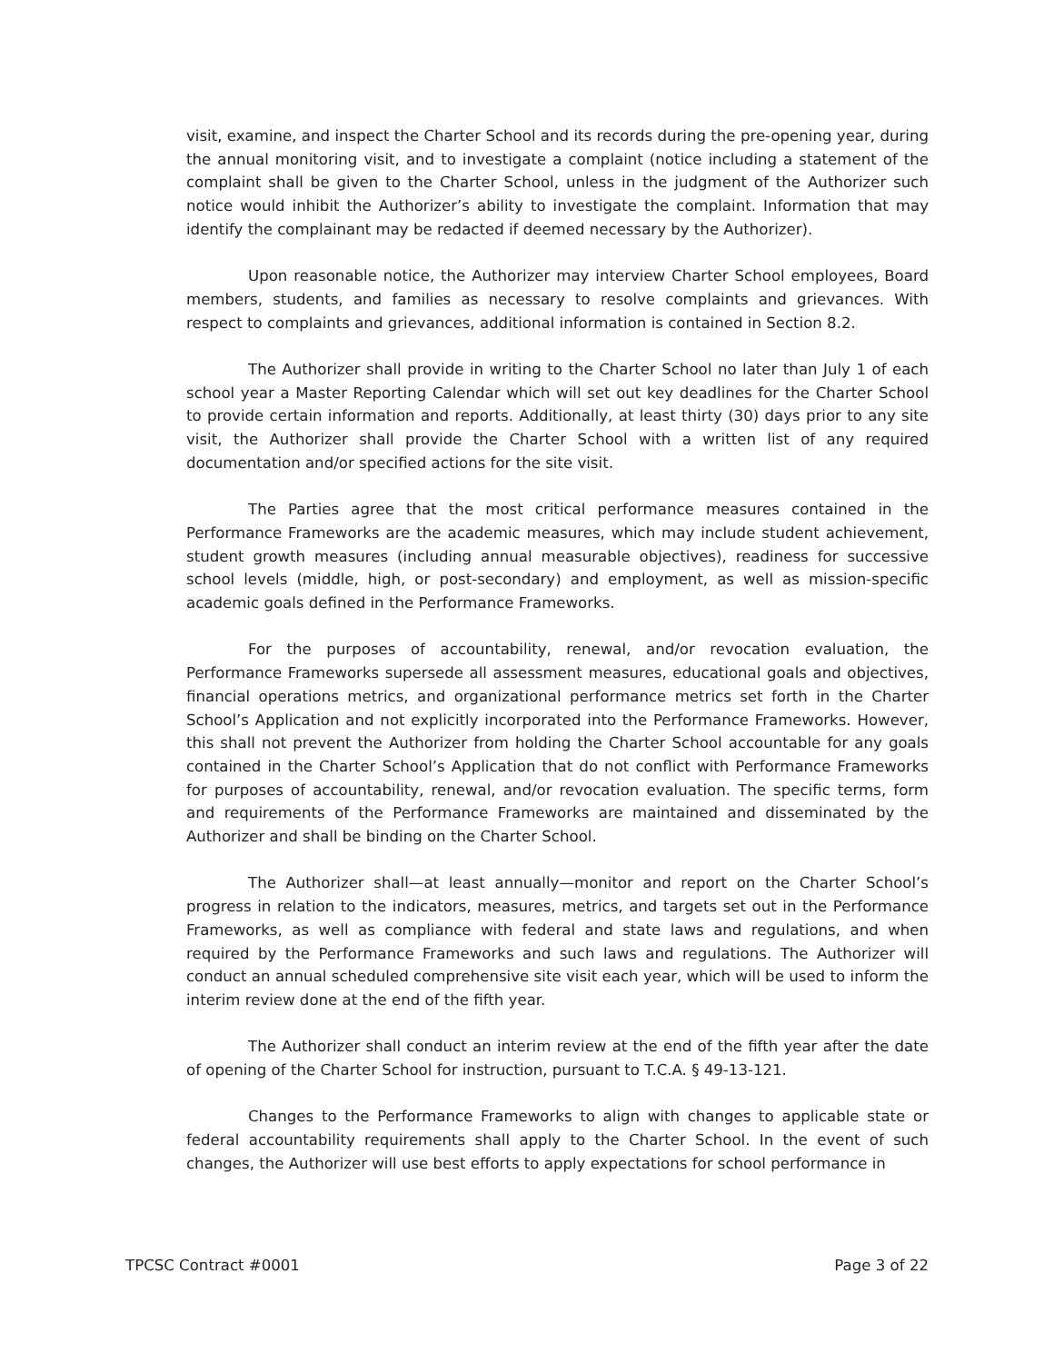visit, examine, and inspect the Charter School and its records during the pre-opening year, during the annual monitoring visit, and to investigate a complaint (notice including a statement of the complaint shall be given to the Charter School, unless in the judgment of the Authorizer such notice would inhibit the Authorizer’s ability to investigate the complaint. Information that may identify the complainant may be redacted if deemed necessary by the Authorizer).
Upon reasonable notice, the Authorizer may interview Charter School employees, Board members, students, and families as necessary to resolve complaints and grievances. With respect to complaints and grievances, additional information is contained in Section 8.2.
The Authorizer shall provide in writing to the Charter School no later than July 1 of each school year a Master Reporting Calendar which will set out key deadlines for the Charter School to provide certain information and reports. Additionally, at least thirty (30) days prior to any site visit, the Authorizer shall provide the Charter School with a written list of any required documentation and/or specified actions for the site visit.
The Parties agree that the most critical performance measures contained in the Performance Frameworks are the academic measures, which may include student achievement, student growth measures (including annual measurable objectives), readiness for successive school levels (middle, high, or post-secondary) and employment, as well as mission-specific academic goals defined in the Performance Frameworks.
For the purposes of accountability, renewal, and/or revocation evaluation, the Performance Frameworks supersede all assessment measures, educational goals and objectives, financial operations metrics, and organizational performance metrics set forth in the Charter School’s Application and not explicitly incorporated into the Performance Frameworks. However, this shall not prevent the Authorizer from holding the Charter School accountable for any goals contained in the Charter School’s Application that do not conflict with Performance Frameworks for purposes of accountability, renewal, and/or revocation evaluation. The specific terms, form and requirements of the Performance Frameworks are maintained and disseminated by the Authorizer and shall be binding on the Charter School.
The Authorizer shall—at least annually—monitor and report on the Charter School’s progress in relation to the indicators, measures, metrics, and targets set out in the Performance Frameworks, as well as compliance with federal and state laws and regulations, and when required by the Performance Frameworks and such laws and regulations. The Authorizer will conduct an annual scheduled comprehensive site visit each year, which will be used to inform the interim review done at the end of the fifth year.
The Authorizer shall conduct an interim review at the end of the fifth year after the date of opening of the Charter School for instruction, pursuant to T.C.A. § 49-13-121.
Changes to the Performance Frameworks to align with changes to applicable state or federal accountability requirements shall apply to the Charter School. In the event of such changes, the Authorizer will use best efforts to apply expectations for school performance in
TPCSC Contract #0001 Page 3 of 22